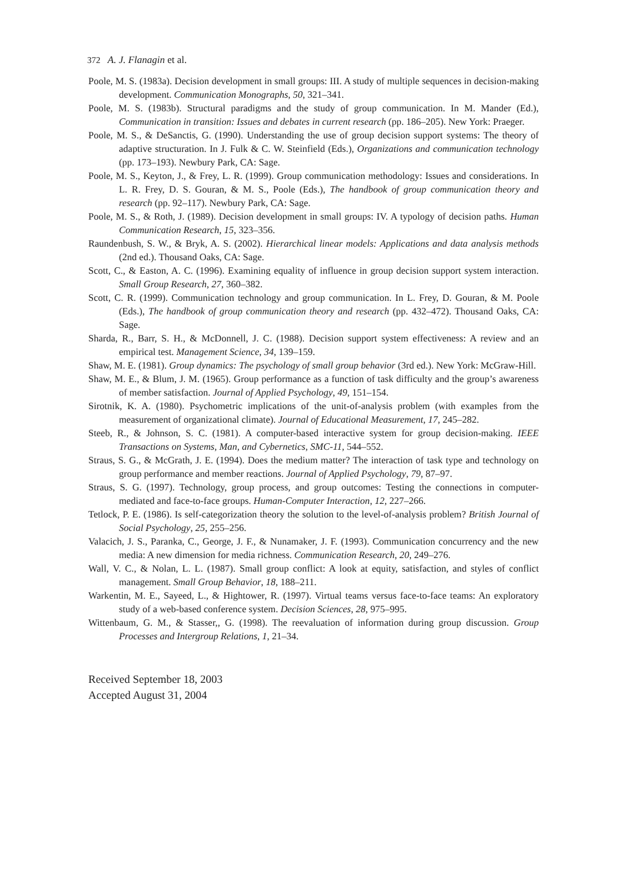372 A. J. Flanagin et al.
Poole, M. S. (1983a). Decision development in small groups: III. A study of multiple sequences in decision-making development. Communication Monographs, 50, 321–341.
Poole, M. S. (1983b). Structural paradigms and the study of group communication. In M. Mander (Ed.), Communication in transition: Issues and debates in current research (pp. 186–205). New York: Praeger.
Poole, M. S., & DeSanctis, G. (1990). Understanding the use of group decision support systems: The theory of adaptive structuration. In J. Fulk & C. W. Steinfield (Eds.), Organizations and communication technology (pp. 173–193). Newbury Park, CA: Sage.
Poole, M. S., Keyton, J., & Frey, L. R. (1999). Group communication methodology: Issues and considerations. In L. R. Frey, D. S. Gouran, & M. S., Poole (Eds.), The handbook of group communication theory and research (pp. 92–117). Newbury Park, CA: Sage.
Poole, M. S., & Roth, J. (1989). Decision development in small groups: IV. A typology of decision paths. Human Communication Research, 15, 323–356.
Raundenbush, S. W., & Bryk, A. S. (2002). Hierarchical linear models: Applications and data analysis methods (2nd ed.). Thousand Oaks, CA: Sage.
Scott, C., & Easton, A. C. (1996). Examining equality of influence in group decision support system interaction. Small Group Research, 27, 360–382.
Scott, C. R. (1999). Communication technology and group communication. In L. Frey, D. Gouran, & M. Poole (Eds.), The handbook of group communication theory and research (pp. 432–472). Thousand Oaks, CA: Sage.
Sharda, R., Barr, S. H., & McDonnell, J. C. (1988). Decision support system effectiveness: A review and an empirical test. Management Science, 34, 139–159.
Shaw, M. E. (1981). Group dynamics: The psychology of small group behavior (3rd ed.). New York: McGraw-Hill.
Shaw, M. E., & Blum, J. M. (1965). Group performance as a function of task difficulty and the group’s awareness of member satisfaction. Journal of Applied Psychology, 49, 151–154.
Sirotnik, K. A. (1980). Psychometric implications of the unit-of-analysis problem (with examples from the measurement of organizational climate). Journal of Educational Measurement, 17, 245–282.
Steeb, R., & Johnson, S. C. (1981). A computer-based interactive system for group decision-making. IEEE Transactions on Systems, Man, and Cybernetics, SMC-11, 544–552.
Straus, S. G., & McGrath, J. E. (1994). Does the medium matter? The interaction of task type and technology on group performance and member reactions. Journal of Applied Psychology, 79, 87–97.
Straus, S. G. (1997). Technology, group process, and group outcomes: Testing the connections in computer-mediated and face-to-face groups. Human-Computer Interaction, 12, 227–266.
Tetlock, P. E. (1986). Is self-categorization theory the solution to the level-of-analysis problem? British Journal of Social Psychology, 25, 255–256.
Valacich, J. S., Paranka, C., George, J. F., & Nunamaker, J. F. (1993). Communication concurrency and the new media: A new dimension for media richness. Communication Research, 20, 249–276.
Wall, V. C., & Nolan, L. L. (1987). Small group conflict: A look at equity, satisfaction, and styles of conflict management. Small Group Behavior, 18, 188–211.
Warkentin, M. E., Sayeed, L., & Hightower, R. (1997). Virtual teams versus face-to-face teams: An exploratory study of a web-based conference system. Decision Sciences, 28, 975–995.
Wittenbaum, G. M., & Stasser,, G. (1998). The reevaluation of information during group discussion. Group Processes and Intergroup Relations, 1, 21–34.
Received September 18, 2003
Accepted August 31, 2004